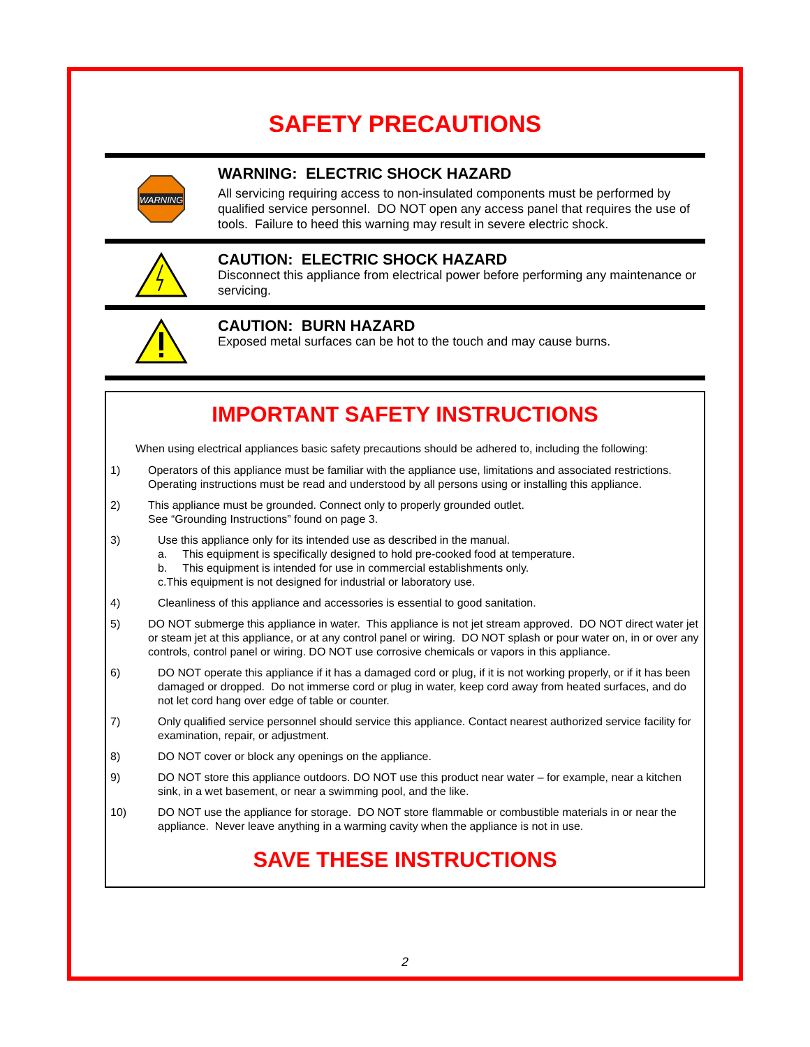SAFETY PRECAUTIONS
WARNING
WARNING: ELECTRIC SHOCK HAZARD
All servicing requiring access to non-insulated components must be performed by qualified service personnel. DO NOT open any access panel that requires the use of tools. Failure to heed this warning may result in severe electric shock.
CAUTION: ELECTRIC SHOCK HAZARD
Disconnect this appliance from electrical power before performing any maintenance or servicing.
CAUTION: BURN HAZARD
Exposed metal surfaces can be hot to the touch and may cause burns.
IMPORTANT SAFETY INSTRUCTIONS
When using electrical appliances basic safety precautions should be adhered to, including the following:
1) Operators of this appliance must be familiar with the appliance use, limitations and associated restrictions. Operating instructions must be read and understood by all persons using or installing this appliance.
2) This appliance must be grounded. Connect only to properly grounded outlet.
See “Grounding Instructions” found on page 3.
3) Use this appliance only for its intended use as described in the manual.
a. This equipment is specifically designed to hold pre-cooked food at temperature.
b. This equipment is intended for use in commercial establishments only.
c.This equipment is not designed for industrial or laboratory use.
4) Cleanliness of this appliance and accessories is essential to good sanitation.
5) DO NOT submerge this appliance in water. This appliance is not jet stream approved. DO NOT direct water jet or steam jet at this appliance, or at any control panel or wiring. DO NOT splash or pour water on, in or over any controls, control panel or wiring. DO NOT use corrosive chemicals or vapors in this appliance.
6) DO NOT operate this appliance if it has a damaged cord or plug, if it is not working properly, or if it has been damaged or dropped. Do not immerse cord or plug in water, keep cord away from heated surfaces, and do not let cord hang over edge of table or counter.
7) Only qualified service personnel should service this appliance. Contact nearest authorized service facility for examination, repair, or adjustment.
8) DO NOT cover or block any openings on the appliance.
9) DO NOT store this appliance outdoors. DO NOT use this product near water – for example, near a kitchen sink, in a wet basement, or near a swimming pool, and the like.
10) DO NOT use the appliance for storage. DO NOT store flammable or combustible materials in or near the appliance. Never leave anything in a warming cavity when the appliance is not in use.
SAVE THESE INSTRUCTIONS
2